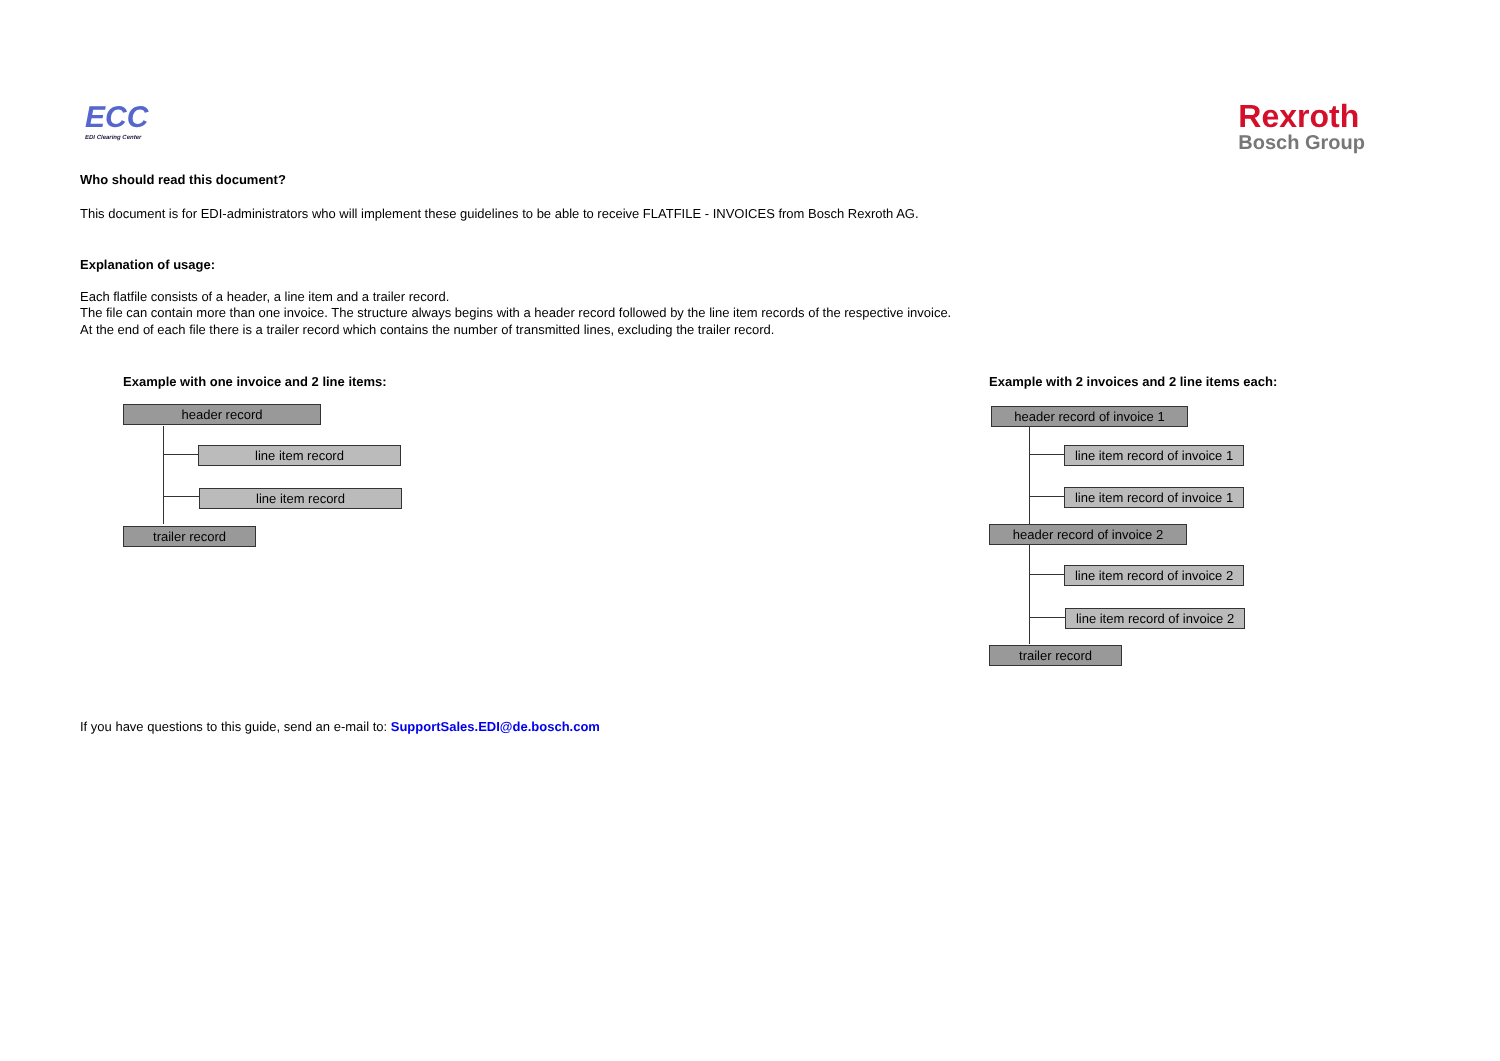ECC
EDI Clearing Center
Rexroth
Bosch Group
Who should read this document?
This document is for EDI-administrators who will implement these guidelines to be able to receive FLATFILE - INVOICES from Bosch Rexroth AG.
Explanation of usage:
Each flatfile consists of a header, a line item and a trailer record.
The file can contain more than one invoice. The structure always begins with a header record followed by the line item records of the respective invoice.
At the end of each file there is a trailer record which contains the number of transmitted lines, excluding the trailer record.
Example with one invoice and 2 line items:
header record
line item record
line item record
trailer record
Example with 2 invoices and 2 line items each:
header record of invoice 1
line item record of invoice 1
line item record of invoice 1
header record of invoice 2
line item record of invoice 2
line item record of invoice 2
trailer record
If you have questions to this guide, send an e-mail to: SupportSales.EDI@de.bosch.com